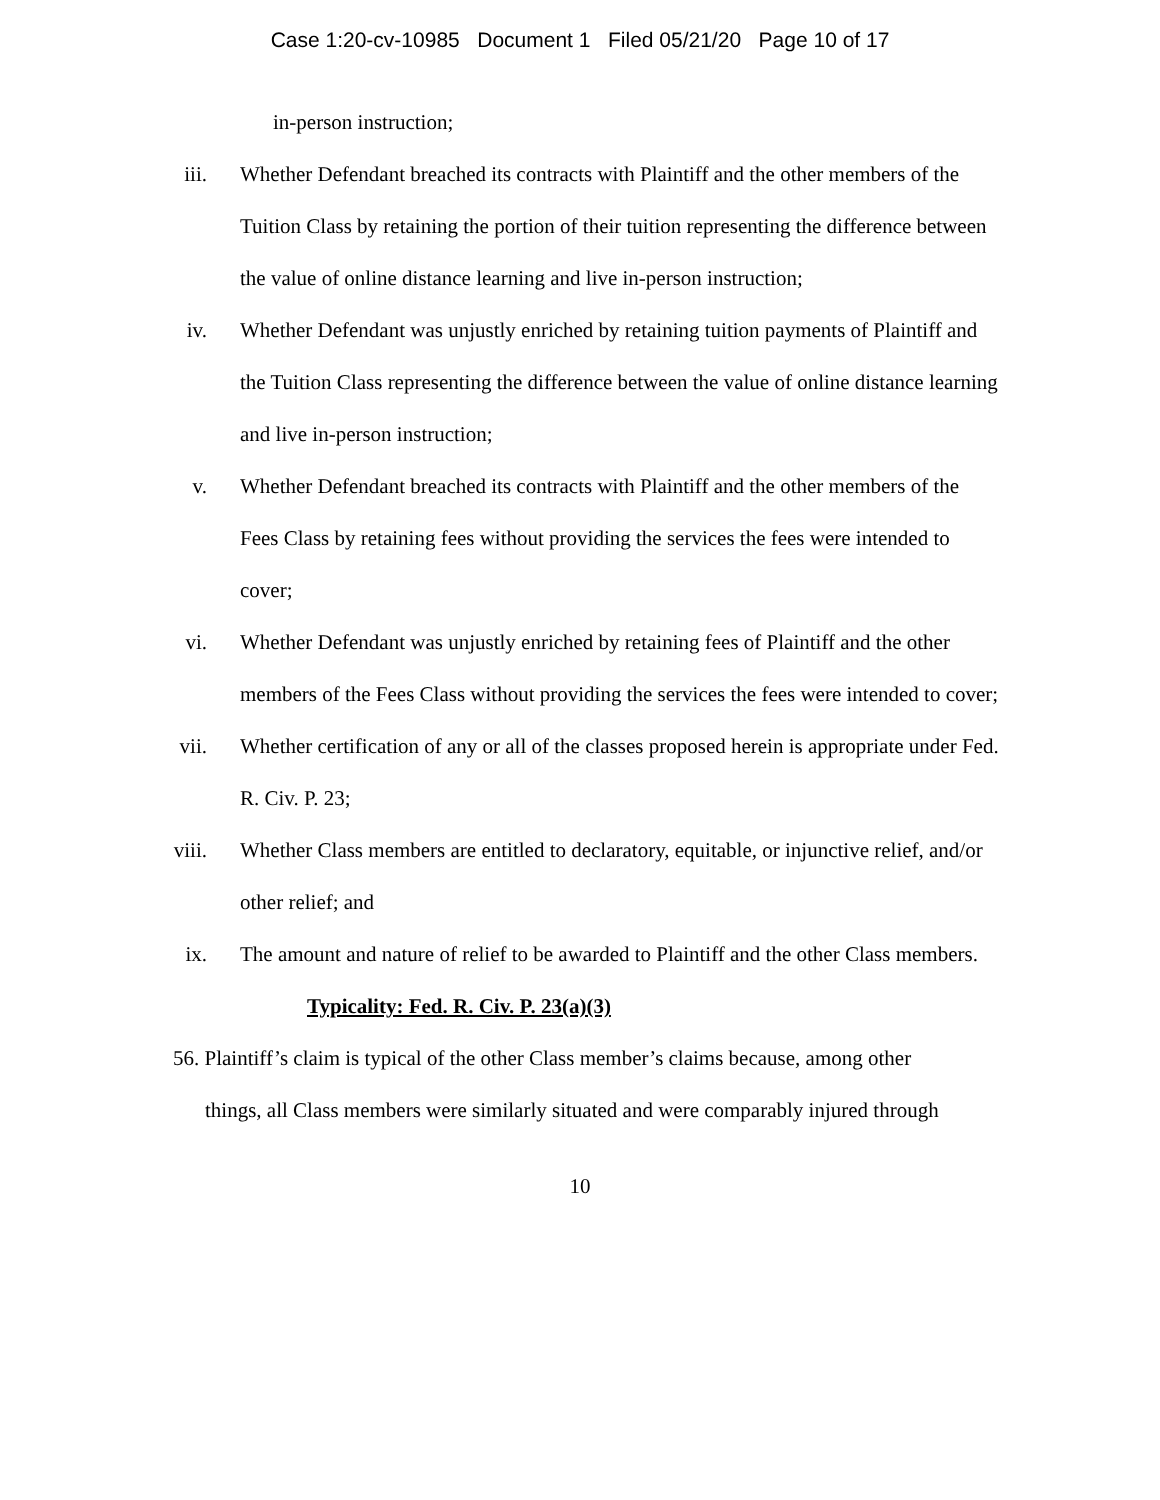Case 1:20-cv-10985 Document 1 Filed 05/21/20 Page 10 of 17
in-person instruction;
iii. Whether Defendant breached its contracts with Plaintiff and the other members of the Tuition Class by retaining the portion of their tuition representing the difference between the value of online distance learning and live in-person instruction;
iv. Whether Defendant was unjustly enriched by retaining tuition payments of Plaintiff and the Tuition Class representing the difference between the value of online distance learning and live in-person instruction;
v. Whether Defendant breached its contracts with Plaintiff and the other members of the Fees Class by retaining fees without providing the services the fees were intended to cover;
vi. Whether Defendant was unjustly enriched by retaining fees of Plaintiff and the other members of the Fees Class without providing the services the fees were intended to cover;
vii. Whether certification of any or all of the classes proposed herein is appropriate under Fed. R. Civ. P. 23;
viii. Whether Class members are entitled to declaratory, equitable, or injunctive relief, and/or other relief; and
ix. The amount and nature of relief to be awarded to Plaintiff and the other Class members.
Typicality: Fed. R. Civ. P. 23(a)(3)
56. Plaintiff’s claim is typical of the other Class member’s claims because, among other
things, all Class members were similarly situated and were comparably injured through
10